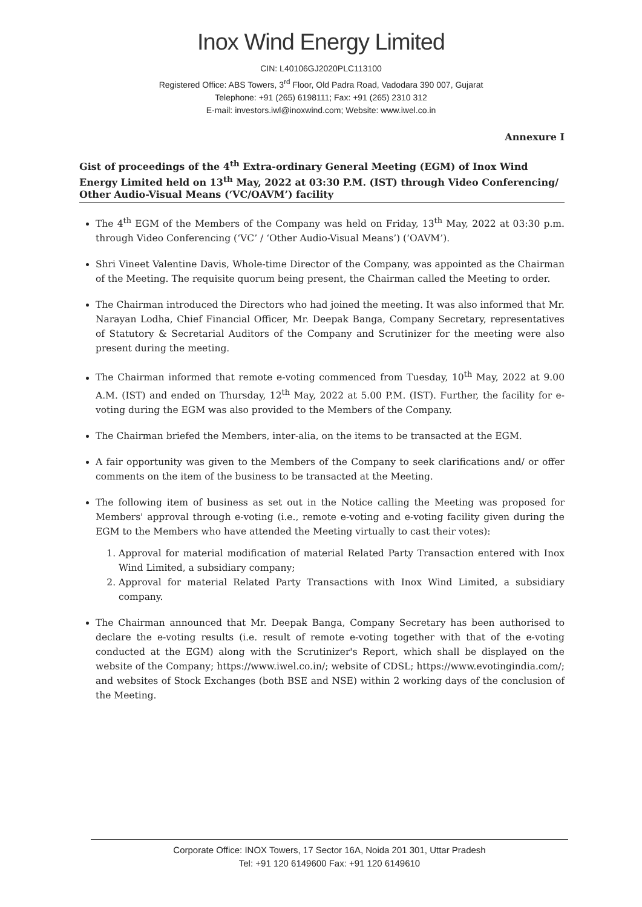Inox Wind Energy Limited
CIN: L40106GJ2020PLC113100
Registered Office: ABS Towers, 3<sup>rd</sup> Floor, Old Padra Road, Vadodara 390 007, Gujarat
Telephone: +91 (265) 6198111; Fax: +91 (265) 2310 312
E-mail: investors.iwl@inoxwind.com; Website: www.iwel.co.in
Annexure I
Gist of proceedings of the 4<sup>th</sup> Extra-ordinary General Meeting (EGM) of Inox Wind Energy Limited held on 13<sup>th</sup> May, 2022 at 03:30 P.M. (IST) through Video Conferencing/ Other Audio-Visual Means (‘VC/OAVM’) facility
The 4<sup>th</sup> EGM of the Members of the Company was held on Friday, 13<sup>th</sup> May, 2022 at 03:30 p.m. through Video Conferencing (‘VC’ / ‘Other Audio-Visual Means’) (‘OAVM’).
Shri Vineet Valentine Davis, Whole-time Director of the Company, was appointed as the Chairman of the Meeting. The requisite quorum being present, the Chairman called the Meeting to order.
The Chairman introduced the Directors who had joined the meeting. It was also informed that Mr. Narayan Lodha, Chief Financial Officer, Mr. Deepak Banga, Company Secretary, representatives of Statutory & Secretarial Auditors of the Company and Scrutinizer for the meeting were also present during the meeting.
The Chairman informed that remote e-voting commenced from Tuesday, 10<sup>th</sup> May, 2022 at 9.00 A.M. (IST) and ended on Thursday, 12<sup>th</sup> May, 2022 at 5.00 P.M. (IST). Further, the facility for e-voting during the EGM was also provided to the Members of the Company.
The Chairman briefed the Members, inter-alia, on the items to be transacted at the EGM.
A fair opportunity was given to the Members of the Company to seek clarifications and/ or offer comments on the item of the business to be transacted at the Meeting.
The following item of business as set out in the Notice calling the Meeting was proposed for Members' approval through e-voting (i.e., remote e-voting and e-voting facility given during the EGM to the Members who have attended the Meeting virtually to cast their votes):
1. Approval for material modification of material Related Party Transaction entered with Inox Wind Limited, a subsidiary company;
2. Approval for material Related Party Transactions with Inox Wind Limited, a subsidiary company.
The Chairman announced that Mr. Deepak Banga, Company Secretary has been authorised to declare the e-voting results (i.e. result of remote e-voting together with that of the e-voting conducted at the EGM) along with the Scrutinizer's Report, which shall be displayed on the website of the Company; https://www.iwel.co.in/; website of CDSL; https://www.evotingindia.com/; and websites of Stock Exchanges (both BSE and NSE) within 2 working days of the conclusion of the Meeting.
Corporate Office: INOX Towers, 17 Sector 16A, Noida 201 301, Uttar Pradesh
Tel: +91 120 6149600 Fax: +91 120 6149610